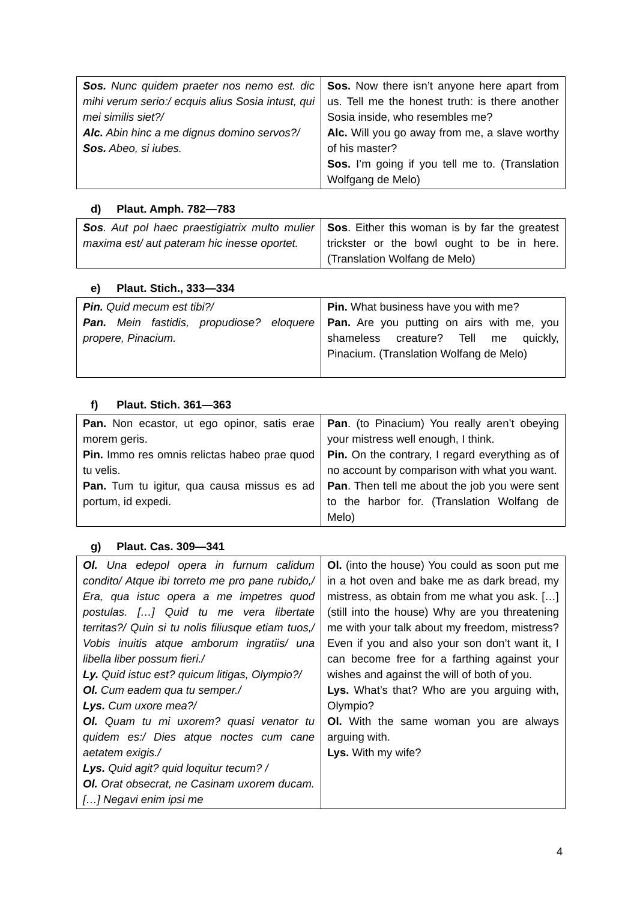| Sos. Nunc quidem praeter nos nemo est. dic mihi verum serio:/ ecquis alius Sosia intust, qui mei similis siet?/ Alc. Abin hinc a me dignus domino servos?/ Sos. Abeo, si iubes. | Sos. Now there isn’t anyone here apart from us. Tell me the honest truth: is there another Sosia inside, who resembles me? Alc. Will you go away from me, a slave worthy of his master? Sos. I’m going if you tell me to. (Translation Wolfgang de Melo) |
d) Plaut. Amph. 782—783
| Sos . Aut pol haec praestigiatrix multo mulier maxima est/ aut pateram hic inesse oportet. | Sos . Either this woman is by far the greatest trickster or the bowl ought to be in here. (Translation Wolfang de Melo) |
e) Plaut. Stich., 333—334
| Pin. Quid mecum est tibi?/ Pan. Mein fastidis, propudiose? eloquere propere, Pinacium. | Pin. What business have you with me? Pan. Are you putting on airs with me, you shameless creature? Tell me quickly, Pinacium. (Translation Wolfang de Melo) |
f) Plaut. Stich. 361—363
| Pan. Non ecastor, ut ego opinor, satis erae morem geris. Pin. Immo res omnis relictas habeo prae quod tu velis. Pan. Tum tu igitur, qua causa missus es ad portum, id expedi. | Pan . (to Pinacium) You really aren’t obeying your mistress well enough, I think. Pin. On the contrary, I regard everything as of no account by comparison with what you want. Pan . Then tell me about the job you were sent to the harbor for. (Translation Wolfang de Melo) |
g) Plaut. Cas. 309—341
| Ol. Una edepol opera in furnum calidum condito/ Atque ibi torreto me pro pane rubido,/ Era, qua istuc opera a me impetres quod postulas. […] Quid tu me vera libertate territas?/ Quin si tu nolis filiusque etiam tuos,/ Vobis inuitis atque amborum ingratiis/ una libella liber possum fieri./ Ly. Quid istuc est? quicum litigas, Olympio?/ Ol. Cum eadem qua tu semper./ Lys. Cum uxore mea?/ Ol. Quam tu mi uxorem? quasi venator tu quidem es:/ Dies atque noctes cum cane aetatem exigis./ Lys. Quid agit? quid loquitur tecum? / Ol. Orat obsecrat, ne Casinam uxorem ducam. […] Negavi enim ipsi me | Ol. (into the house) You could as soon put me in a hot oven and bake me as dark bread, my mistress, as obtain from me what you ask. […] (still into the house) Why are you threatening me with your talk about my freedom, mistress? Even if you and also your son don’t want it, I can become free for a farthing against your wishes and against the will of both of you. Lys. What’s that? Who are you arguing with, Olympio? Ol. With the same woman you are always arguing with. Lys. With my wife? |
4